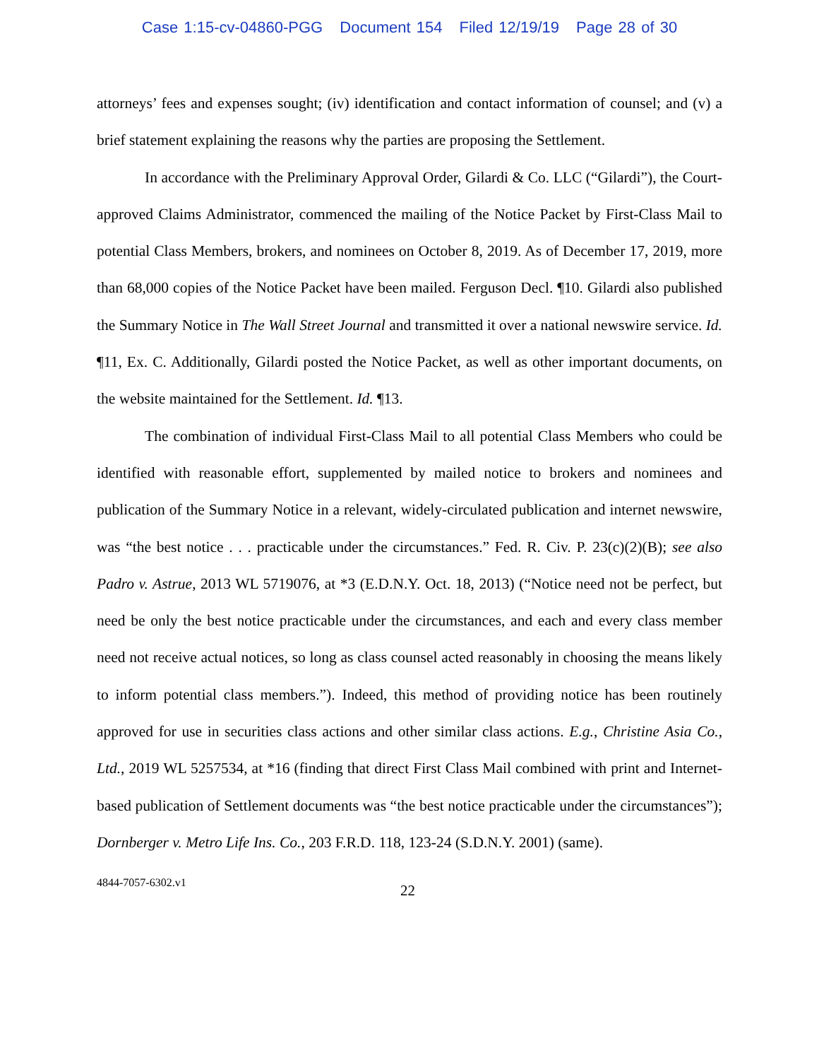Case 1:15-cv-04860-PGG Document 154 Filed 12/19/19 Page 28 of 30
attorneys’ fees and expenses sought; (iv) identification and contact information of counsel; and (v) a brief statement explaining the reasons why the parties are proposing the Settlement.
In accordance with the Preliminary Approval Order, Gilardi & Co. LLC (“Gilardi”), the Court-approved Claims Administrator, commenced the mailing of the Notice Packet by First-Class Mail to potential Class Members, brokers, and nominees on October 8, 2019. As of December 17, 2019, more than 68,000 copies of the Notice Packet have been mailed. Ferguson Decl. ¶10. Gilardi also published the Summary Notice in The Wall Street Journal and transmitted it over a national newswire service. Id. ¶11, Ex. C. Additionally, Gilardi posted the Notice Packet, as well as other important documents, on the website maintained for the Settlement. Id. ¶13.
The combination of individual First-Class Mail to all potential Class Members who could be identified with reasonable effort, supplemented by mailed notice to brokers and nominees and publication of the Summary Notice in a relevant, widely-circulated publication and internet newswire, was “the best notice . . . practicable under the circumstances.” Fed. R. Civ. P. 23(c)(2)(B); see also Padro v. Astrue, 2013 WL 5719076, at *3 (E.D.N.Y. Oct. 18, 2013) (“Notice need not be perfect, but need be only the best notice practicable under the circumstances, and each and every class member need not receive actual notices, so long as class counsel acted reasonably in choosing the means likely to inform potential class members.”). Indeed, this method of providing notice has been routinely approved for use in securities class actions and other similar class actions. E.g., Christine Asia Co., Ltd., 2019 WL 5257534, at *16 (finding that direct First Class Mail combined with print and Internet-based publication of Settlement documents was “the best notice practicable under the circumstances”); Dornberger v. Metro Life Ins. Co., 203 F.R.D. 118, 123-24 (S.D.N.Y. 2001) (same).
4844-7057-6302.v1 22